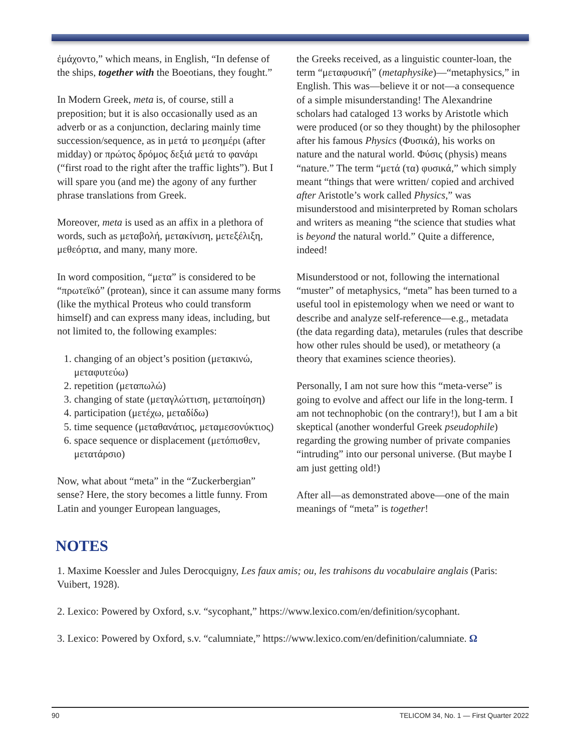ἐμάχοντο,” which means, in English, “In defense of the ships, together with the Boeotians, they fought.”
In Modern Greek, meta is, of course, still a preposition; but it is also occasionally used as an adverb or as a conjunction, declaring mainly time succession/sequence, as in μετά το μεσημέρι (after midday) or πρώτος δρόμος δεξιά μετά το φανάρι (“first road to the right after the traffic lights”). But I will spare you (and me) the agony of any further phrase translations from Greek.
Moreover, meta is used as an affix in a plethora of words, such as μεταβολή, μετακίνιση, μετεξέλιξη, μεθεόρτια, and many, many more.
In word composition, “μετα” is considered to be “πρωτεϊκό” (protean), since it can assume many forms (like the mythical Proteus who could transform himself) and can express many ideas, including, but not limited to, the following examples:
1. changing of an object’s position (μετακινώ, μεταφυτεύω)
2. repetition (μεταπωλώ)
3. changing of state (μεταγλώττιση, μεταποίηση)
4. participation (μετέχω, μεταδίδω)
5. time sequence (μεταθανάτιος, μεταμεσονύκτιος)
6. space sequence or displacement (μετόπισθεν, μετατάρσιο)
Now, what about “meta” in the “Zuckerbergian” sense? Here, the story becomes a little funny. From Latin and younger European languages,
the Greeks received, as a linguistic counter-loan, the term “μεταφυσική” (metaphysike)—“metaphysics,” in English. This was—believe it or not—a consequence of a simple misunderstanding! The Alexandrine scholars had cataloged 13 works by Aristotle which were produced (or so they thought) by the philosopher after his famous Physics (Φυσικά), his works on nature and the natural world. Φύσις (physis) means “nature.” The term “μετά (τα) φυσικά,” which simply meant “things that were written/ copied and archived after Aristotle’s work called Physics,” was misunderstood and misinterpreted by Roman scholars and writers as meaning “the science that studies what is beyond the natural world.” Quite a difference, indeed!
Misunderstood or not, following the international “muster” of metaphysics, “meta” has been turned to a useful tool in epistemology when we need or want to describe and analyze self-reference—e.g., metadata (the data regarding data), metarules (rules that describe how other rules should be used), or metatheory (a theory that examines science theories).
Personally, I am not sure how this “meta-verse” is going to evolve and affect our life in the long-term. I am not technophobic (on the contrary!), but I am a bit skeptical (another wonderful Greek pseudophile) regarding the growing number of private companies “intruding” into our personal universe. (But maybe I am just getting old!)
After all—as demonstrated above—one of the main meanings of “meta” is together!
NOTES
1. Maxime Koessler and Jules Derocquigny, Les faux amis; ou, les trahisons du vocabulaire anglais (Paris: Vuibert, 1928).
2. Lexico: Powered by Oxford, s.v. “sycophant,” https://www.lexico.com/en/definition/sycophant.
3. Lexico: Powered by Oxford, s.v. “calumniate,” https://www.lexico.com/en/definition/calumniate. Ω
90 TELICOM 34, No. 1 — First Quarter 2022